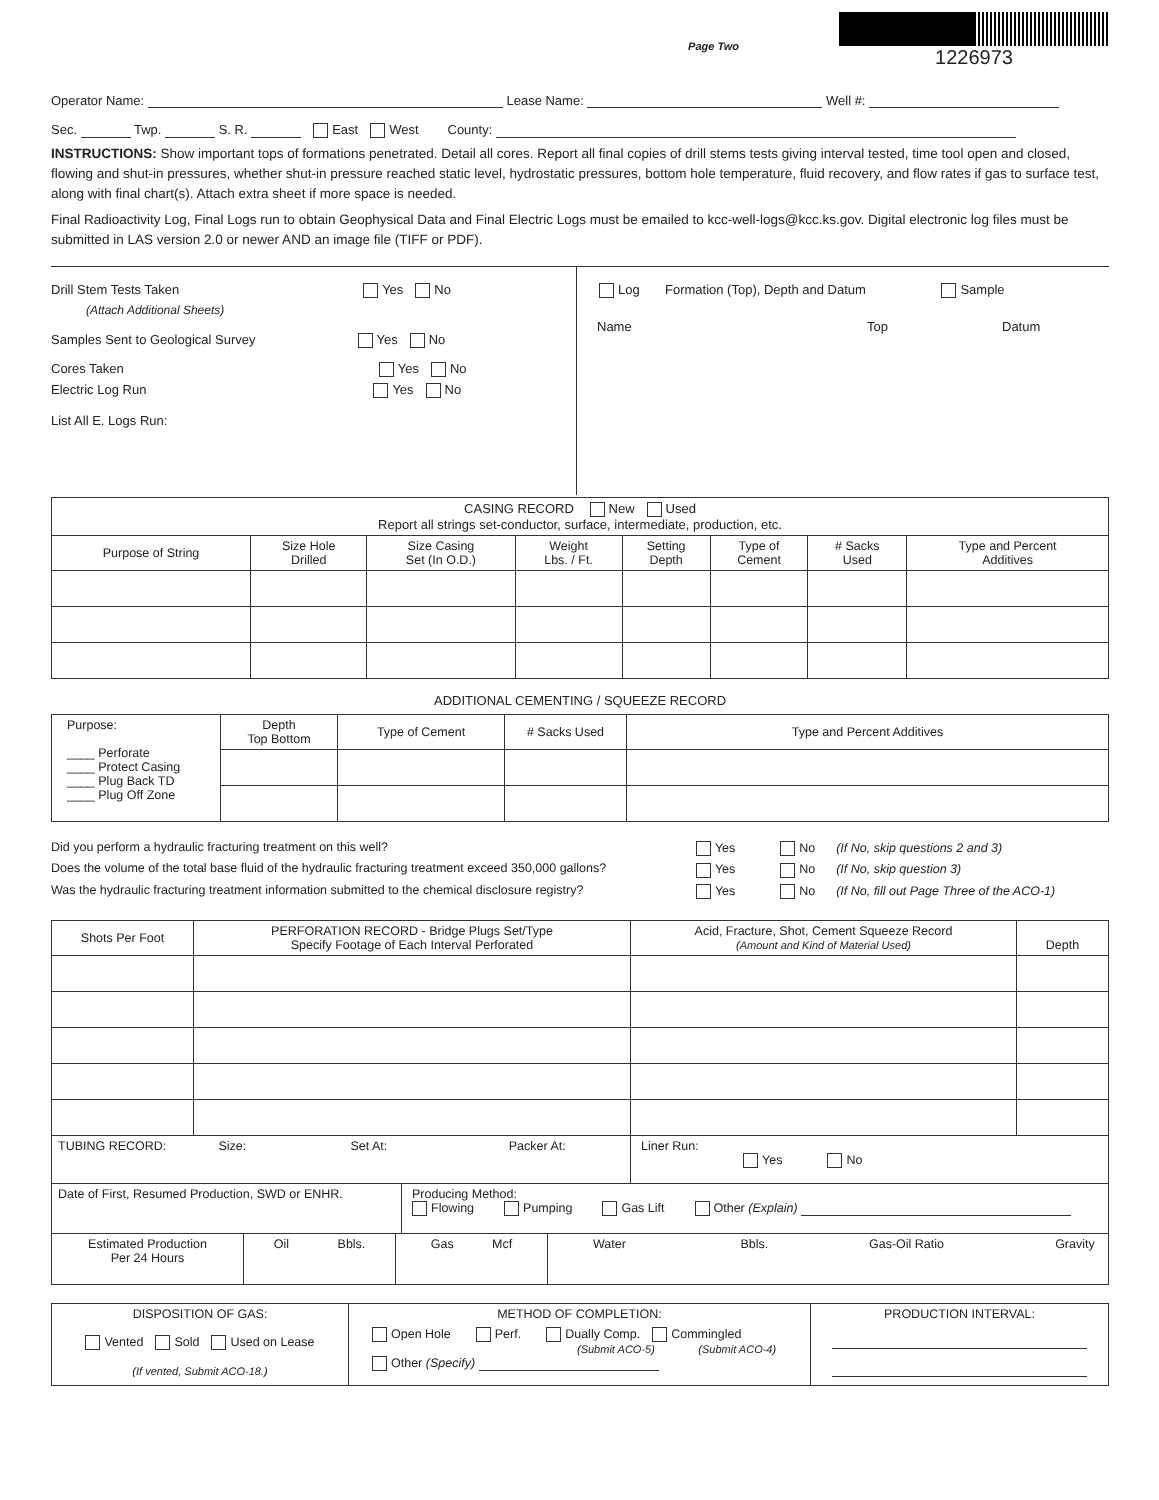Page Two
1226973
Operator Name: Lease Name: Well #:
Sec. Twp. S. R. East West County:
INSTRUCTIONS: Show important tops of formations penetrated. Detail all cores. Report all final copies of drill stems tests giving interval tested, time tool open and closed, flowing and shut-in pressures, whether shut-in pressure reached static level, hydrostatic pressures, bottom hole temperature, fluid recovery, and flow rates if gas to surface test, along with final chart(s). Attach extra sheet if more space is needed.
Final Radioactivity Log, Final Logs run to obtain Geophysical Data and Final Electric Logs must be emailed to kcc-well-logs@kcc.ks.gov. Digital electronic log files must be submitted in LAS version 2.0 or newer AND an image file (TIFF or PDF).
Drill Stem Tests Taken Yes No
(Attach Additional Sheets)
Samples Sent to Geological Survey Yes No
Cores Taken Yes No
Electric Log Run Yes No
List All E. Logs Run:
Log Formation (Top), Depth and Datum Sample
Name Top Datum
| CASING RECORD New Used Report all strings set-conductor, surface, intermediate, production, etc. | | | | | | | |
| Purpose of String | Size Hole Drilled | Size Casing Set (In O.D.) | Weight Lbs. / Ft. | Setting Depth | Type of Cement | # Sacks Used | Type and Percent Additives |
ADDITIONAL CEMENTING / SQUEEZE RECORD
| Purpose: ____ Perforate ____ Protect Casing ____ Plug Back TD ____ Plug Off Zone | Depth Top Bottom | Type of Cement | # Sacks Used | Type and Percent Additives |
| Did you perform a hydraulic fracturing treatment on this well? | Yes No (If No, skip questions 2 and 3) |
| Does the volume of the total base fluid of the hydraulic fracturing treatment exceed 350,000 gallons? | Yes No (If No, skip question 3) |
| Was the hydraulic fracturing treatment information submitted to the chemical disclosure registry? | Yes No (If No, fill out Page Three of the ACO-1) |
| Shots Per Foot | PERFORATION RECORD - Bridge Plugs Set/Type Specify Footage of Each Interval Perforated | Acid, Fracture, Shot, Cement Squeeze Record (Amount and Kind of Material Used) | Depth |
| --- | --- | --- | --- |
| TUBING RECORD: Size: Set At: Packer At: | | Liner Run: Yes No | |
| Date of First, Resumed Production, SWD or ENHR. | Producing Method: Flowing Pumping Gas Lift Other (Explain) |
| Estimated Production Per 24 Hours | Oil Bbls. | Gas Mcf | Water Bbls. Gas-Oil Ratio Gravity |
| DISPOSITION OF GAS: Vented Sold Used on Lease (If vented, Submit ACO-18.) | METHOD OF COMPLETION: Open Hole Perf. Dually Comp. Commingled (Submit ACO-5) (Submit ACO-4) Other (Specify) | PRODUCTION INTERVAL: |